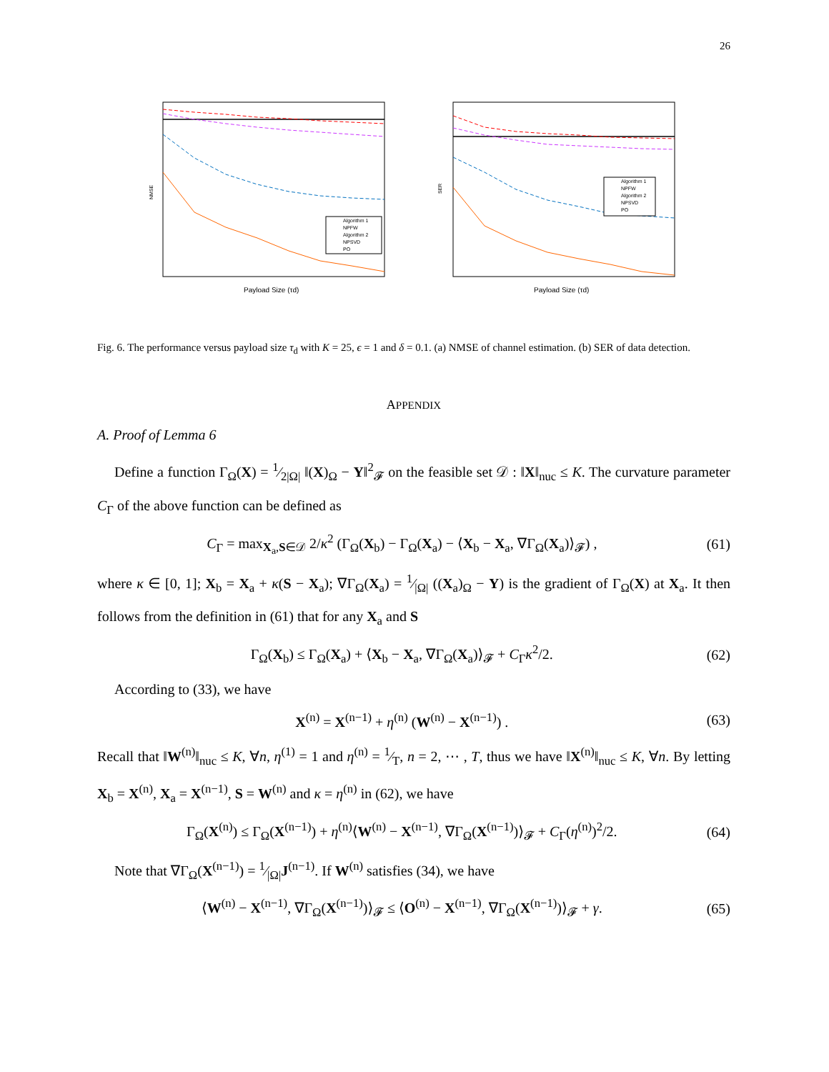26
NMSE
Payload Size (τd)
Algorithm 1
NPFW
Algorithm 2
NPSVD
PO
SER
Payload Size (τd)
Algorithm 1
NPFW
Algorithm 2
NPSVD
PO
Fig. 6. The performance versus payload size τ<sub>d</sub> with K = 25, ϵ = 1 and δ = 0.1. (a) NMSE of channel estimation. (b) SER of data detection.
APPENDIX
A. Proof of Lemma 6
Define a function Γ<sub>Ω</sub>(X) = 1⁄2|Ω| ‖(X)<sub>Ω</sub> − Y‖<sup>2</sup><sub>𝓕</sub> on the feasible set 𝒟 : ‖X‖<sub>nuc</sub> ≤ K. The curvature parameter C<sub>Γ</sub> of the above function can be defined as
C<sub>Γ</sub> = max<sub>X<sub>a</sub>,S∈𝒟</sub> 2/κ<sup>2</sup> (Γ<sub>Ω</sub>(X<sub>b</sub>) − Γ<sub>Ω</sub>(X<sub>a</sub>) − ⟨X<sub>b</sub> − X<sub>a</sub>, ∇Γ<sub>Ω</sub>(X<sub>a</sub>)⟩<sub>𝓕</sub>) , (61)
where κ ∈ [0, 1]; X<sub>b</sub> = X<sub>a</sub> + κ(S − X<sub>a</sub>); ∇Γ<sub>Ω</sub>(X<sub>a</sub>) = 1⁄|Ω| ((X<sub>a</sub>)<sub>Ω</sub> − Y) is the gradient of Γ<sub>Ω</sub>(X) at X<sub>a</sub>. It then follows from the definition in (61) that for any X<sub>a</sub> and S
Γ<sub>Ω</sub>(X<sub>b</sub>) ≤ Γ<sub>Ω</sub>(X<sub>a</sub>) + ⟨X<sub>b</sub> − X<sub>a</sub>, ∇Γ<sub>Ω</sub>(X<sub>a</sub>)⟩<sub>𝓕</sub> + C<sub>Γ</sub>κ<sup>2</sup>/2. (62)
According to (33), we have
X<sup>(n)</sup> = X<sup>(n−1)</sup> + η<sup>(n)</sup> (W<sup>(n)</sup> − X<sup>(n−1)</sup>) . (63)
Recall that ‖W<sup>(n)</sup>‖<sub>nuc</sub> ≤ K, ∀n, η<sup>(1)</sup> = 1 and η<sup>(n)</sup> = 1⁄T, n = 2, ⋯ , T, thus we have ‖X<sup>(n)</sup>‖<sub>nuc</sub> ≤ K, ∀n. By letting X<sub>b</sub> = X<sup>(n)</sup>, X<sub>a</sub> = X<sup>(n−1)</sup>, S = W<sup>(n)</sup> and κ = η<sup>(n)</sup> in (62), we have
Γ<sub>Ω</sub>(X<sup>(n)</sup>) ≤ Γ<sub>Ω</sub>(X<sup>(n−1)</sup>) + η<sup>(n)</sup>⟨W<sup>(n)</sup> − X<sup>(n−1)</sup>, ∇Γ<sub>Ω</sub>(X<sup>(n−1)</sup>)⟩<sub>𝓕</sub> + C<sub>Γ</sub>(η<sup>(n)</sup>)<sup>2</sup>/2. (64)
Note that ∇Γ<sub>Ω</sub>(X<sup>(n−1)</sup>) = 1⁄|Ω|J<sup>(n−1)</sup>. If W<sup>(n)</sup> satisfies (34), we have
⟨W<sup>(n)</sup> − X<sup>(n−1)</sup>, ∇Γ<sub>Ω</sub>(X<sup>(n−1)</sup>)⟩<sub>𝓕</sub> ≤ ⟨O<sup>(n)</sup> − X<sup>(n−1)</sup>, ∇Γ<sub>Ω</sub>(X<sup>(n−1)</sup>)⟩<sub>𝓕</sub> + γ. (65)